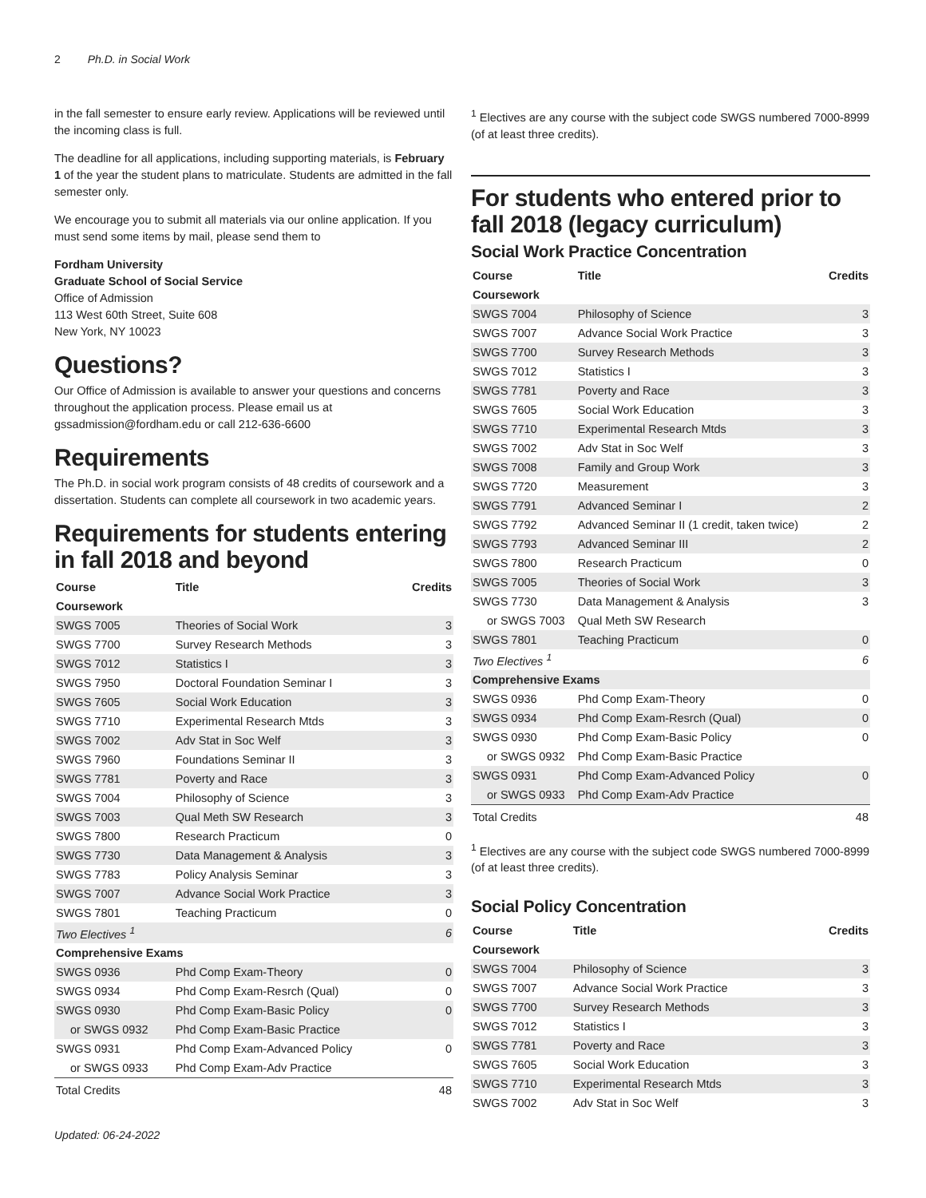2 Ph.D. in Social Work
in the fall semester to ensure early review. Applications will be reviewed until the incoming class is full.
The deadline for all applications, including supporting materials, is February 1 of the year the student plans to matriculate. Students are admitted in the fall semester only.
We encourage you to submit all materials via our online application. If you must send some items by mail, please send them to
Fordham University
Graduate School of Social Service
Office of Admission
113 West 60th Street, Suite 608
New York, NY 10023
Questions?
Our Office of Admission is available to answer your questions and concerns throughout the application process. Please email us at gssadmission@fordham.edu or call 212-636-6600
Requirements
The Ph.D. in social work program consists of 48 credits of coursework and a dissertation. Students can complete all coursework in two academic years.
Requirements for students entering in fall 2018 and beyond
| Course | Title | Credits |
| --- | --- | --- |
| Coursework | | |
| SWGS 7005 | Theories of Social Work | 3 |
| SWGS 7700 | Survey Research Methods | 3 |
| SWGS 7012 | Statistics I | 3 |
| SWGS 7950 | Doctoral Foundation Seminar I | 3 |
| SWGS 7605 | Social Work Education | 3 |
| SWGS 7710 | Experimental Research Mtds | 3 |
| SWGS 7002 | Adv Stat in Soc Welf | 3 |
| SWGS 7960 | Foundations Seminar II | 3 |
| SWGS 7781 | Poverty and Race | 3 |
| SWGS 7004 | Philosophy of Science | 3 |
| SWGS 7003 | Qual Meth SW Research | 3 |
| SWGS 7800 | Research Practicum | 0 |
| SWGS 7730 | Data Management & Analysis | 3 |
| SWGS 7783 | Policy Analysis Seminar | 3 |
| SWGS 7007 | Advance Social Work Practice | 3 |
| SWGS 7801 | Teaching Practicum | 0 |
| Two Electives <sup>1</sup> | | 6 |
| Comprehensive Exams | | |
| SWGS 0936 | Phd Comp Exam-Theory | 0 |
| SWGS 0934 | Phd Comp Exam-Resrch (Qual) | 0 |
| SWGS 0930 | Phd Comp Exam-Basic Policy | 0 |
| or SWGS 0932 | Phd Comp Exam-Basic Practice | |
| SWGS 0931 | Phd Comp Exam-Advanced Policy | 0 |
| or SWGS 0933 | Phd Comp Exam-Adv Practice | |
| Total Credits | | 48 |
<sup>1</sup> Electives are any course with the subject code SWGS numbered 7000-8999 (of at least three credits).
For students who entered prior to fall 2018 (legacy curriculum)
Social Work Practice Concentration
| Course | Title | Credits |
| --- | --- | --- |
| Coursework | | |
| SWGS 7004 | Philosophy of Science | 3 |
| SWGS 7007 | Advance Social Work Practice | 3 |
| SWGS 7700 | Survey Research Methods | 3 |
| SWGS 7012 | Statistics I | 3 |
| SWGS 7781 | Poverty and Race | 3 |
| SWGS 7605 | Social Work Education | 3 |
| SWGS 7710 | Experimental Research Mtds | 3 |
| SWGS 7002 | Adv Stat in Soc Welf | 3 |
| SWGS 7008 | Family and Group Work | 3 |
| SWGS 7720 | Measurement | 3 |
| SWGS 7791 | Advanced Seminar I | 2 |
| SWGS 7792 | Advanced Seminar II (1 credit, taken twice) | 2 |
| SWGS 7793 | Advanced Seminar III | 2 |
| SWGS 7800 | Research Practicum | 0 |
| SWGS 7005 | Theories of Social Work | 3 |
| SWGS 7730 | Data Management & Analysis | 3 |
| or SWGS 7003 | Qual Meth SW Research | |
| SWGS 7801 | Teaching Practicum | 0 |
| Two Electives <sup>1</sup> | | 6 |
| Comprehensive Exams | | |
| SWGS 0936 | Phd Comp Exam-Theory | 0 |
| SWGS 0934 | Phd Comp Exam-Resrch (Qual) | 0 |
| SWGS 0930 | Phd Comp Exam-Basic Policy | 0 |
| or SWGS 0932 | Phd Comp Exam-Basic Practice | |
| SWGS 0931 | Phd Comp Exam-Advanced Policy | 0 |
| or SWGS 0933 | Phd Comp Exam-Adv Practice | |
| Total Credits | | 48 |
<sup>1</sup> Electives are any course with the subject code SWGS numbered 7000-8999 (of at least three credits).
Social Policy Concentration
| Course | Title | Credits |
| --- | --- | --- |
| Coursework | | |
| SWGS 7004 | Philosophy of Science | 3 |
| SWGS 7007 | Advance Social Work Practice | 3 |
| SWGS 7700 | Survey Research Methods | 3 |
| SWGS 7012 | Statistics I | 3 |
| SWGS 7781 | Poverty and Race | 3 |
| SWGS 7605 | Social Work Education | 3 |
| SWGS 7710 | Experimental Research Mtds | 3 |
| SWGS 7002 | Adv Stat in Soc Welf | 3 |
Updated: 06-24-2022